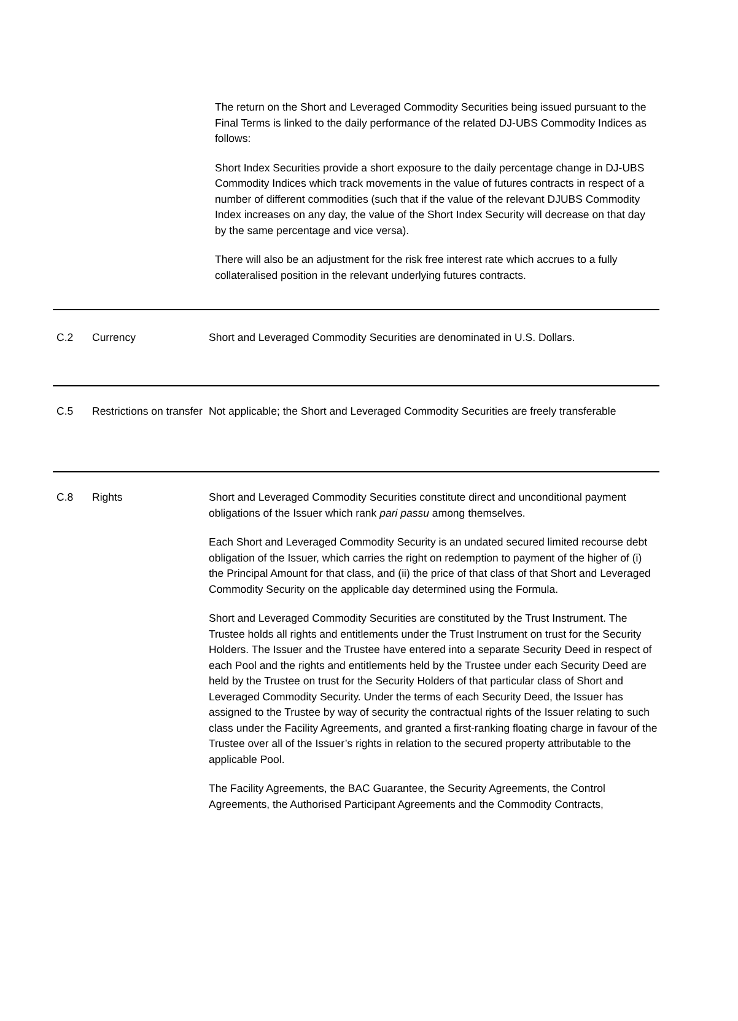The return on the Short and Leveraged Commodity Securities being issued pursuant to the Final Terms is linked to the daily performance of the related DJ-UBS Commodity Indices as follows:
Short Index Securities provide a short exposure to the daily percentage change in DJ-UBS Commodity Indices which track movements in the value of futures contracts in respect of a number of different commodities (such that if the value of the relevant DJUBS Commodity Index increases on any day, the value of the Short Index Security will decrease on that day by the same percentage and vice versa).
There will also be an adjustment for the risk free interest rate which accrues to a fully collateralised position in the relevant underlying futures contracts.
| C.2 | Currency | Short and Leveraged Commodity Securities are denominated in U.S. Dollars. |
| C.5 | Restrictions on transfer | Not applicable; the Short and Leveraged Commodity Securities are freely transferable |
| C.8 | Rights | Short and Leveraged Commodity Securities constitute direct and unconditional payment obligations of the Issuer which rank pari passu among themselves. Each Short and Leveraged Commodity Security is an undated secured limited recourse debt obligation of the Issuer, which carries the right on redemption to payment of the higher of (i) the Principal Amount for that class, and (ii) the price of that class of that Short and Leveraged Commodity Security on the applicable day determined using the Formula. Short and Leveraged Commodity Securities are constituted by the Trust Instrument. The Trustee holds all rights and entitlements under the Trust Instrument on trust for the Security Holders. The Issuer and the Trustee have entered into a separate Security Deed in respect of each Pool and the rights and entitlements held by the Trustee under each Security Deed are held by the Trustee on trust for the Security Holders of that particular class of Short and Leveraged Commodity Security. Under the terms of each Security Deed, the Issuer has assigned to the Trustee by way of security the contractual rights of the Issuer relating to such class under the Facility Agreements, and granted a first-ranking floating charge in favour of the Trustee over all of the Issuer’s rights in relation to the secured property attributable to the applicable Pool. The Facility Agreements, the BAC Guarantee, the Security Agreements, the Control Agreements, the Authorised Participant Agreements and the Commodity Contracts, |